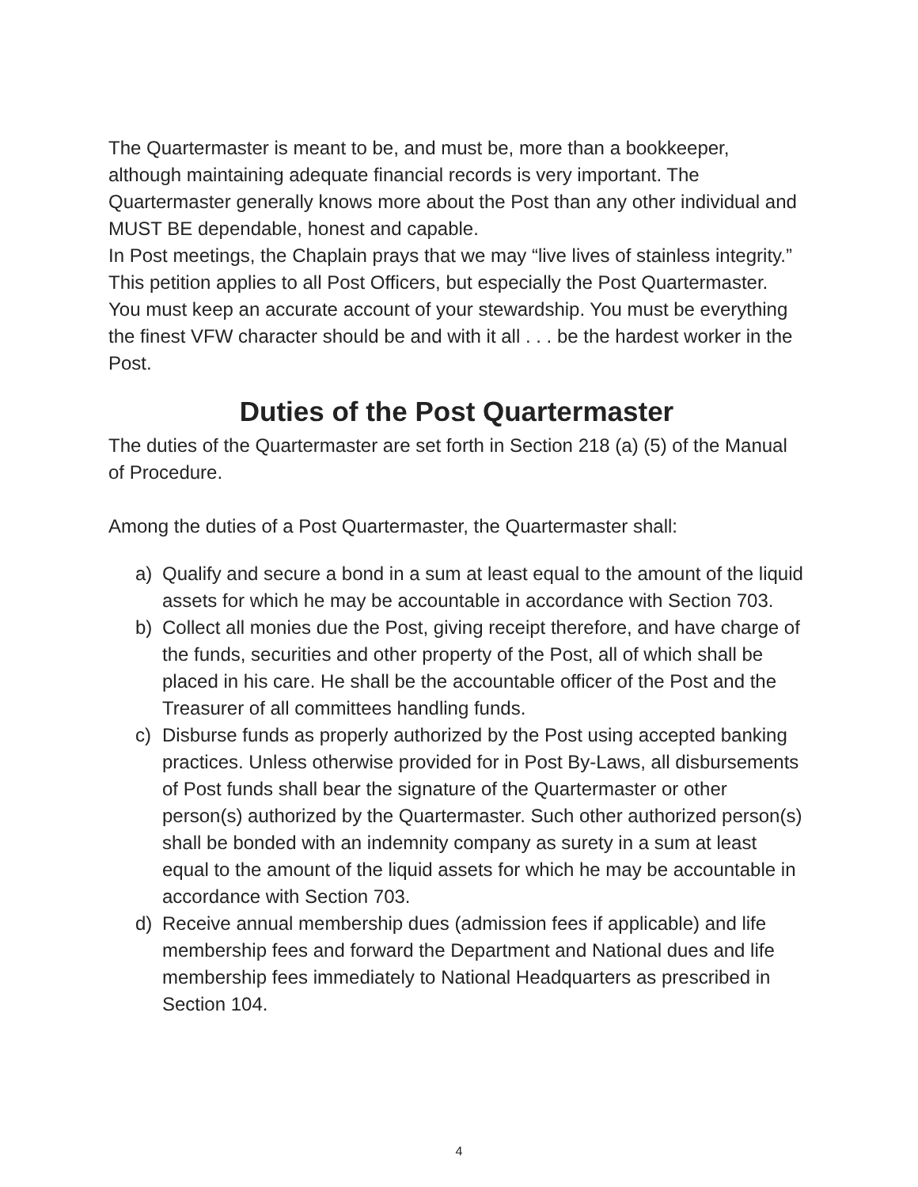The Quartermaster is meant to be, and must be, more than a bookkeeper, although maintaining adequate financial records is very important. The Quartermaster generally knows more about the Post than any other individual and MUST BE dependable, honest and capable.
In Post meetings, the Chaplain prays that we may “live lives of stainless integrity.” This petition applies to all Post Officers, but especially the Post Quartermaster. You must keep an accurate account of your stewardship. You must be everything the finest VFW character should be and with it all . . . be the hardest worker in the Post.
Duties of the Post Quartermaster
The duties of the Quartermaster are set forth in Section 218 (a) (5) of the Manual of Procedure.
Among the duties of a Post Quartermaster, the Quartermaster shall:
a) Qualify and secure a bond in a sum at least equal to the amount of the liquid assets for which he may be accountable in accordance with Section 703.
b) Collect all monies due the Post, giving receipt therefore, and have charge of the funds, securities and other property of the Post, all of which shall be placed in his care. He shall be the accountable officer of the Post and the Treasurer of all committees handling funds.
c) Disburse funds as properly authorized by the Post using accepted banking practices. Unless otherwise provided for in Post By-Laws, all disbursements of Post funds shall bear the signature of the Quartermaster or other person(s) authorized by the Quartermaster. Such other authorized person(s) shall be bonded with an indemnity company as surety in a sum at least equal to the amount of the liquid assets for which he may be accountable in accordance with Section 703.
d) Receive annual membership dues (admission fees if applicable) and life membership fees and forward the Department and National dues and life membership fees immediately to National Headquarters as prescribed in Section 104.
4